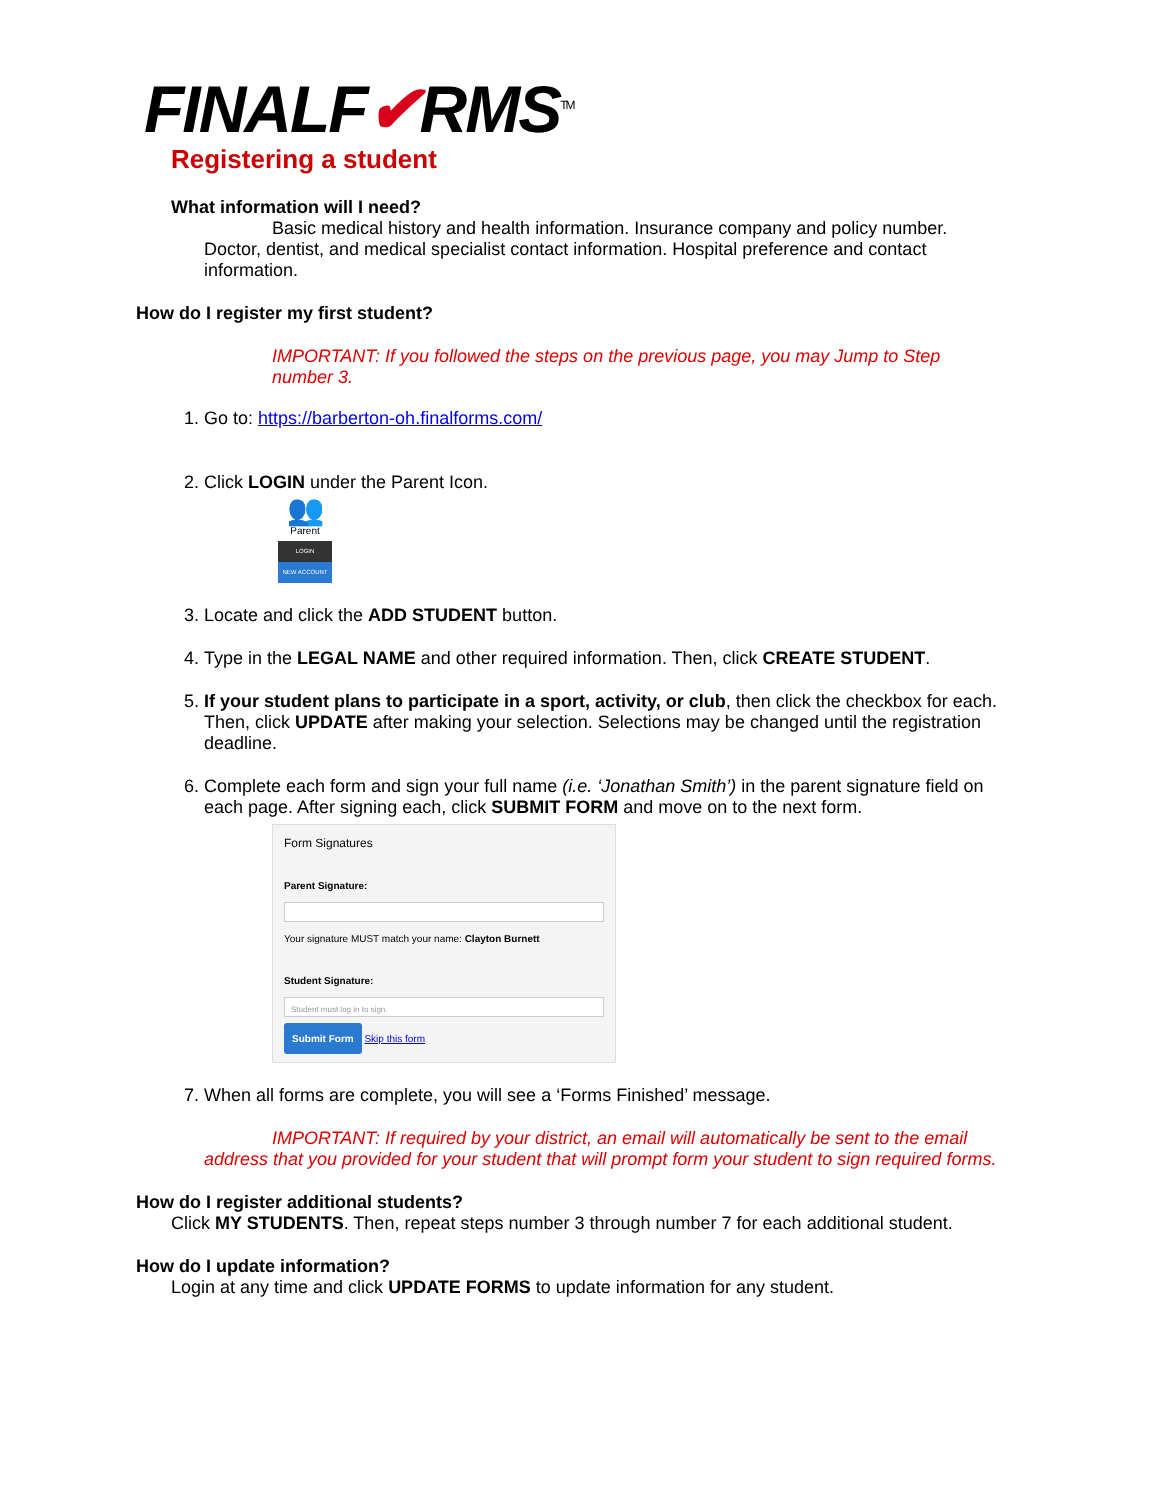FINALF✔RMS<sup>TM</sup>
Registering a student
What information will I need?
Basic medical history and health information. Insurance company and policy number. Doctor, dentist, and medical specialist contact information. Hospital preference and contact information.
How do I register my first student?
IMPORTANT: If you followed the steps on the previous page, you may Jump to Step number 3.
1. Go to: https://barberton-oh.finalforms.com/
2. Click LOGIN under the Parent Icon.
👥
Parent
LOGIN
NEW ACCOUNT
3. Locate and click the ADD STUDENT button.
4. Type in the LEGAL NAME and other required information. Then, click CREATE STUDENT.
5. If your student plans to participate in a sport, activity, or club, then click the checkbox for each. Then, click UPDATE after making your selection. Selections may be changed until the registration deadline.
6. Complete each form and sign your full name (i.e. ‘Jonathan Smith’) in the parent signature field on each page. After signing each, click SUBMIT FORM and move on to the next form.
Form Signatures
Parent Signature:
Your signature MUST match your name: Clayton Burnett
Student Signature:
Student must log in to sign.
Submit Form Skip this form
7. When all forms are complete, you will see a ‘Forms Finished’ message.
IMPORTANT: If required by your district, an email will automatically be sent to the email address that you provided for your student that will prompt form your student to sign required forms.
How do I register additional students?
Click MY STUDENTS. Then, repeat steps number 3 through number 7 for each additional student.
How do I update information?
Login at any time and click UPDATE FORMS to update information for any student.